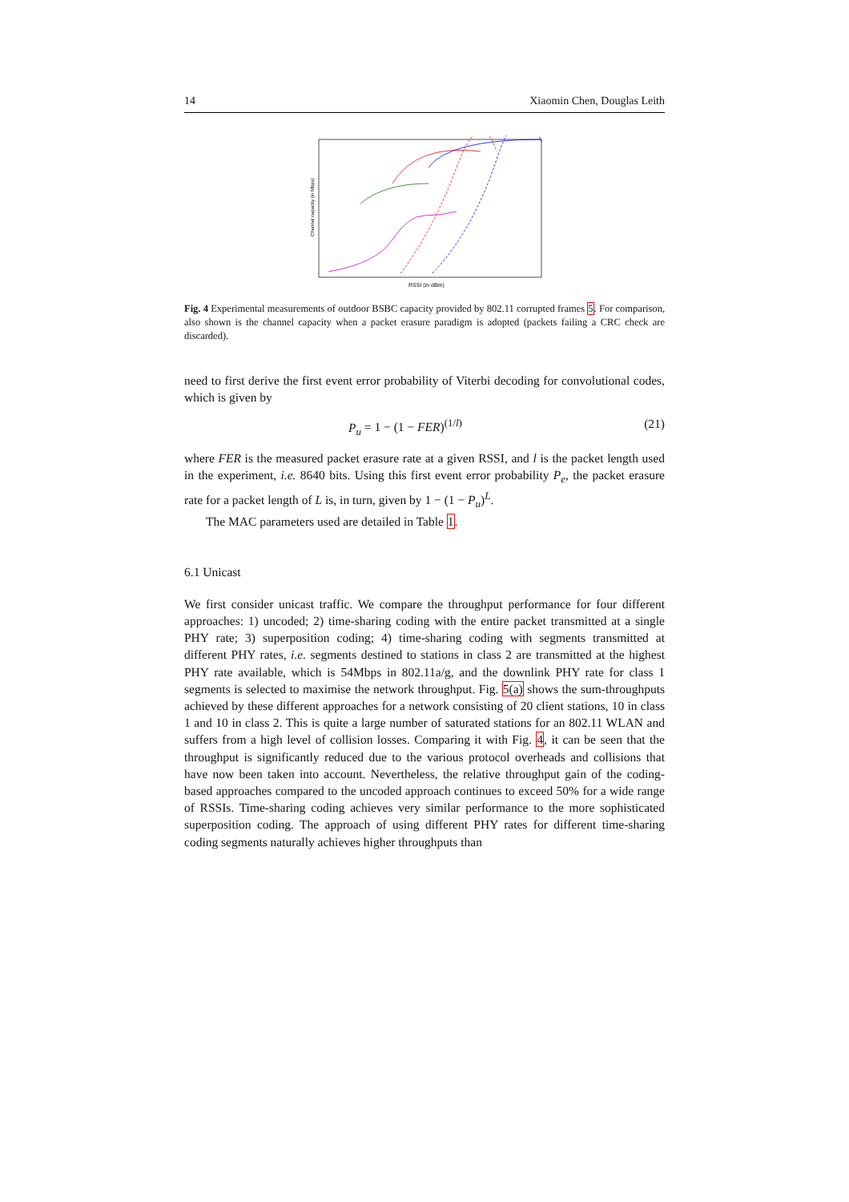14 Xiaomin Chen, Douglas Leith
RSSI (in dBm)
Channel capacity (in Mbps)
Fig. 4 Experimental measurements of outdoor BSBC capacity provided by 802.11 corrupted frames 5. For comparison, also shown is the channel capacity when a packet erasure paradigm is adopted (packets failing a CRC check are discarded).
need to first derive the first event error probability of Viterbi decoding for convolutional codes, which is given by
P<sub>u</sub> = 1 − (1 − FER)<sup>(1/l)</sup> (21)
where FER is the measured packet erasure rate at a given RSSI, and l is the packet length used in the experiment, i.e. 8640 bits. Using this first event error probability P<sub>e</sub>, the packet erasure rate for a packet length of L is, in turn, given by 1 − (1 − P<sub>u</sub>)<sup>L</sup>.
The MAC parameters used are detailed in Table 1.
6.1 Unicast
We first consider unicast traffic. We compare the throughput performance for four different approaches: 1) uncoded; 2) time-sharing coding with the entire packet transmitted at a single PHY rate; 3) superposition coding; 4) time-sharing coding with segments transmitted at different PHY rates, i.e. segments destined to stations in class 2 are transmitted at the highest PHY rate available, which is 54Mbps in 802.11a/g, and the downlink PHY rate for class 1 segments is selected to maximise the network throughput. Fig. 5(a) shows the sum-throughputs achieved by these different approaches for a network consisting of 20 client stations, 10 in class 1 and 10 in class 2. This is quite a large number of saturated stations for an 802.11 WLAN and suffers from a high level of collision losses. Comparing it with Fig. 4, it can be seen that the throughput is significantly reduced due to the various protocol overheads and collisions that have now been taken into account. Nevertheless, the relative throughput gain of the coding-based approaches compared to the uncoded approach continues to exceed 50% for a wide range of RSSIs. Time-sharing coding achieves very similar performance to the more sophisticated superposition coding. The approach of using different PHY rates for different time-sharing coding segments naturally achieves higher throughputs than